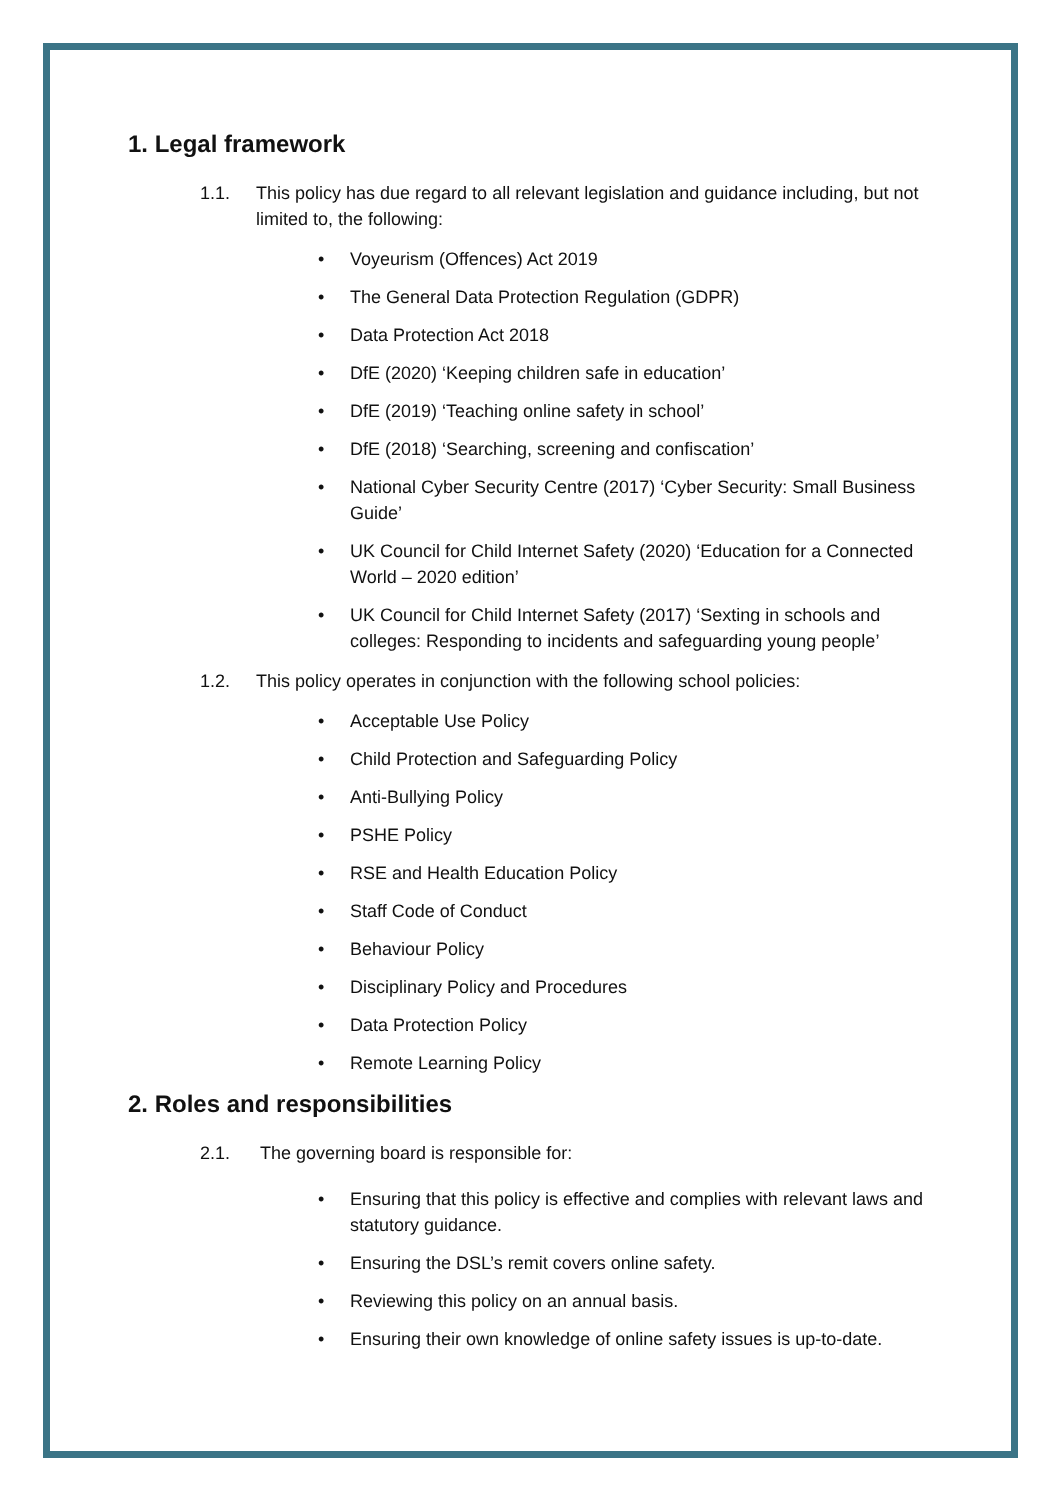1. Legal framework
1.1. This policy has due regard to all relevant legislation and guidance including, but not limited to, the following:
• Voyeurism (Offences) Act 2019
• The General Data Protection Regulation (GDPR)
• Data Protection Act 2018
• DfE (2020) ‘Keeping children safe in education’
• DfE (2019) ‘Teaching online safety in school’
• DfE (2018) ‘Searching, screening and confiscation’
• National Cyber Security Centre (2017) ‘Cyber Security: Small Business Guide’
• UK Council for Child Internet Safety (2020) ‘Education for a Connected World – 2020 edition’
• UK Council for Child Internet Safety (2017) ‘Sexting in schools and colleges: Responding to incidents and safeguarding young people’
1.2. This policy operates in conjunction with the following school policies:
• Acceptable Use Policy
• Child Protection and Safeguarding Policy
• Anti-Bullying Policy
• PSHE Policy
• RSE and Health Education Policy
• Staff Code of Conduct
• Behaviour Policy
• Disciplinary Policy and Procedures
• Data Protection Policy
• Remote Learning Policy
2. Roles and responsibilities
2.1. The governing board is responsible for:
• Ensuring that this policy is effective and complies with relevant laws and statutory guidance.
• Ensuring the DSL’s remit covers online safety.
• Reviewing this policy on an annual basis.
• Ensuring their own knowledge of online safety issues is up-to-date.